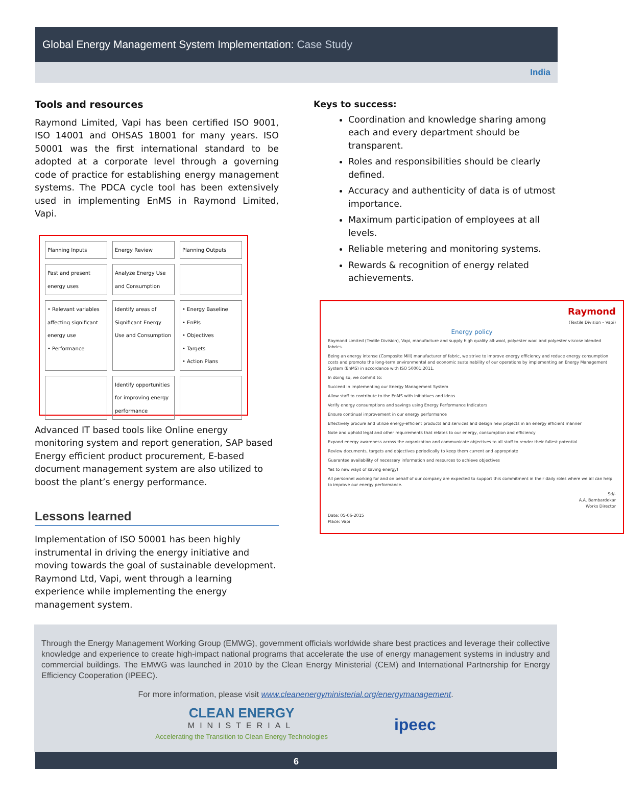Global Energy Management System Implementation: Case Study
India
Tools and resources
Raymond Limited, Vapi has been certified ISO 9001, ISO 14001 and OHSAS 18001 for many years. ISO 50001 was the first international standard to be adopted at a corporate level through a governing code of practice for establishing energy management systems. The PDCA cycle tool has been extensively used in implementing EnMS in Raymond Limited, Vapi.
Planning Inputs
Energy Review
Planning Outputs
Past and present energy uses
Analyze Energy Use and Consumption
• Relevant variables affecting significant energy use
• Performance
Identify areas of Significant Energy Use and Consumption
• Energy Baseline
• EnPIs
• Objectives
• Targets
• Action Plans
Identify opportunities for improving energy performance
Advanced IT based tools like Online energy monitoring system and report generation, SAP based Energy efficient product procurement, E-based document management system are also utilized to boost the plant’s energy performance.
Lessons learned
Implementation of ISO 50001 has been highly instrumental in driving the energy initiative and moving towards the goal of sustainable development. Raymond Ltd, Vapi, went through a learning experience while implementing the energy management system.
Keys to success:
Coordination and knowledge sharing among each and every department should be transparent.
Roles and responsibilities should be clearly defined.
Accuracy and authenticity of data is of utmost importance.
Maximum participation of employees at all levels.
Reliable metering and monitoring systems.
Rewards & recognition of energy related achievements.
Raymond
(Textile Division – Vapi)
Energy policy
Raymond Limited (Textile Division), Vapi, manufacture and supply high quality all-wool, polyester wool and polyester viscose blended fabrics.
Being an energy intense (Composite Mill) manufacturer of fabric, we strive to improve energy efficiency and reduce energy consumption costs and promote the long-term environmental and economic sustainability of our operations by implementing an Energy Management System (EnMS) in accordance with ISO 50001:2011.
In doing so, we commit to:
Succeed in implementing our Energy Management System
Allow staff to contribute to the EnMS with initiatives and ideas
Verify energy consumptions and savings using Energy Performance Indicators
Ensure continual improvement in our energy performance
Effectively procure and utilize energy-efficient products and services and design new projects in an energy efficient manner
Note and uphold legal and other requirements that relates to our energy, consumption and efficiency
Expand energy awareness across the organization and communicate objectives to all staff to render their fullest potential
Review documents, targets and objectives periodically to keep them current and appropriate
Guarantee availability of necessary information and resources to achieve objectives
Yes to new ways of saving energy!
All personnel working for and on behalf of our company are expected to support this commitment in their daily roles where we all can help to improve our energy performance.
Sd/-
A.A. Bambardekar
Works Director
Date: 05-06-2015
Place: Vapi
Through the Energy Management Working Group (EMWG), government officials worldwide share best practices and leverage their collective knowledge and experience to create high-impact national programs that accelerate the use of energy management systems in industry and commercial buildings. The EMWG was launched in 2010 by the Clean Energy Ministerial (CEM) and International Partnership for Energy Efficiency Cooperation (IPEEC).
For more information, please visit www.cleanenergyministerial.org/energymanagement.
CLEAN ENERGY
MINISTERIAL
Accelerating the Transition to Clean Energy Technologies
ipeec
6